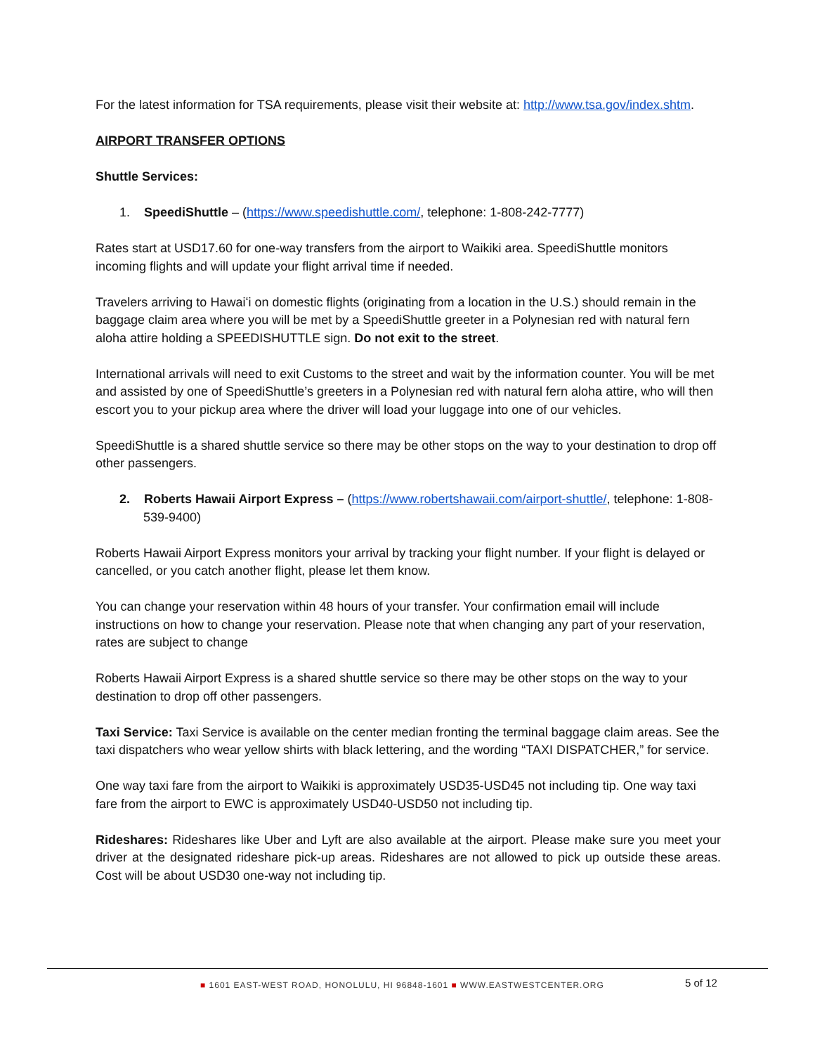For the latest information for TSA requirements, please visit their website at: http://www.tsa.gov/index.shtm.
AIRPORT TRANSFER OPTIONS
Shuttle Services:
1. SpeediShuttle – (https://www.speedishuttle.com/, telephone: 1-808-242-7777)
Rates start at USD17.60 for one-way transfers from the airport to Waikiki area. SpeediShuttle monitors incoming flights and will update your flight arrival time if needed.
Travelers arriving to Hawaiʻi on domestic flights (originating from a location in the U.S.) should remain in the baggage claim area where you will be met by a SpeediShuttle greeter in a Polynesian red with natural fern aloha attire holding a SPEEDISHUTTLE sign. Do not exit to the street.
International arrivals will need to exit Customs to the street and wait by the information counter. You will be met and assisted by one of SpeediShuttle’s greeters in a Polynesian red with natural fern aloha attire, who will then escort you to your pickup area where the driver will load your luggage into one of our vehicles.
SpeediShuttle is a shared shuttle service so there may be other stops on the way to your destination to drop off other passengers.
2. Roberts Hawaii Airport Express – (https://www.robertshawaii.com/airport-shuttle/, telephone: 1-808-539-9400)
Roberts Hawaii Airport Express monitors your arrival by tracking your flight number. If your flight is delayed or cancelled, or you catch another flight, please let them know.
You can change your reservation within 48 hours of your transfer. Your confirmation email will include instructions on how to change your reservation. Please note that when changing any part of your reservation, rates are subject to change
Roberts Hawaii Airport Express is a shared shuttle service so there may be other stops on the way to your destination to drop off other passengers.
Taxi Service: Taxi Service is available on the center median fronting the terminal baggage claim areas. See the taxi dispatchers who wear yellow shirts with black lettering, and the wording “TAXI DISPATCHER,” for service.
One way taxi fare from the airport to Waikiki is approximately USD35-USD45 not including tip. One way taxi fare from the airport to EWC is approximately USD40-USD50 not including tip.
Rideshares: Rideshares like Uber and Lyft are also available at the airport. Please make sure you meet your driver at the designated rideshare pick-up areas. Rideshares are not allowed to pick up outside these areas. Cost will be about USD30 one-way not including tip.
■ 1601 EAST-WEST ROAD, HONOLULU, HI 96848-1601 ■ WWW.EASTWESTCENTER.ORG
5 of 12